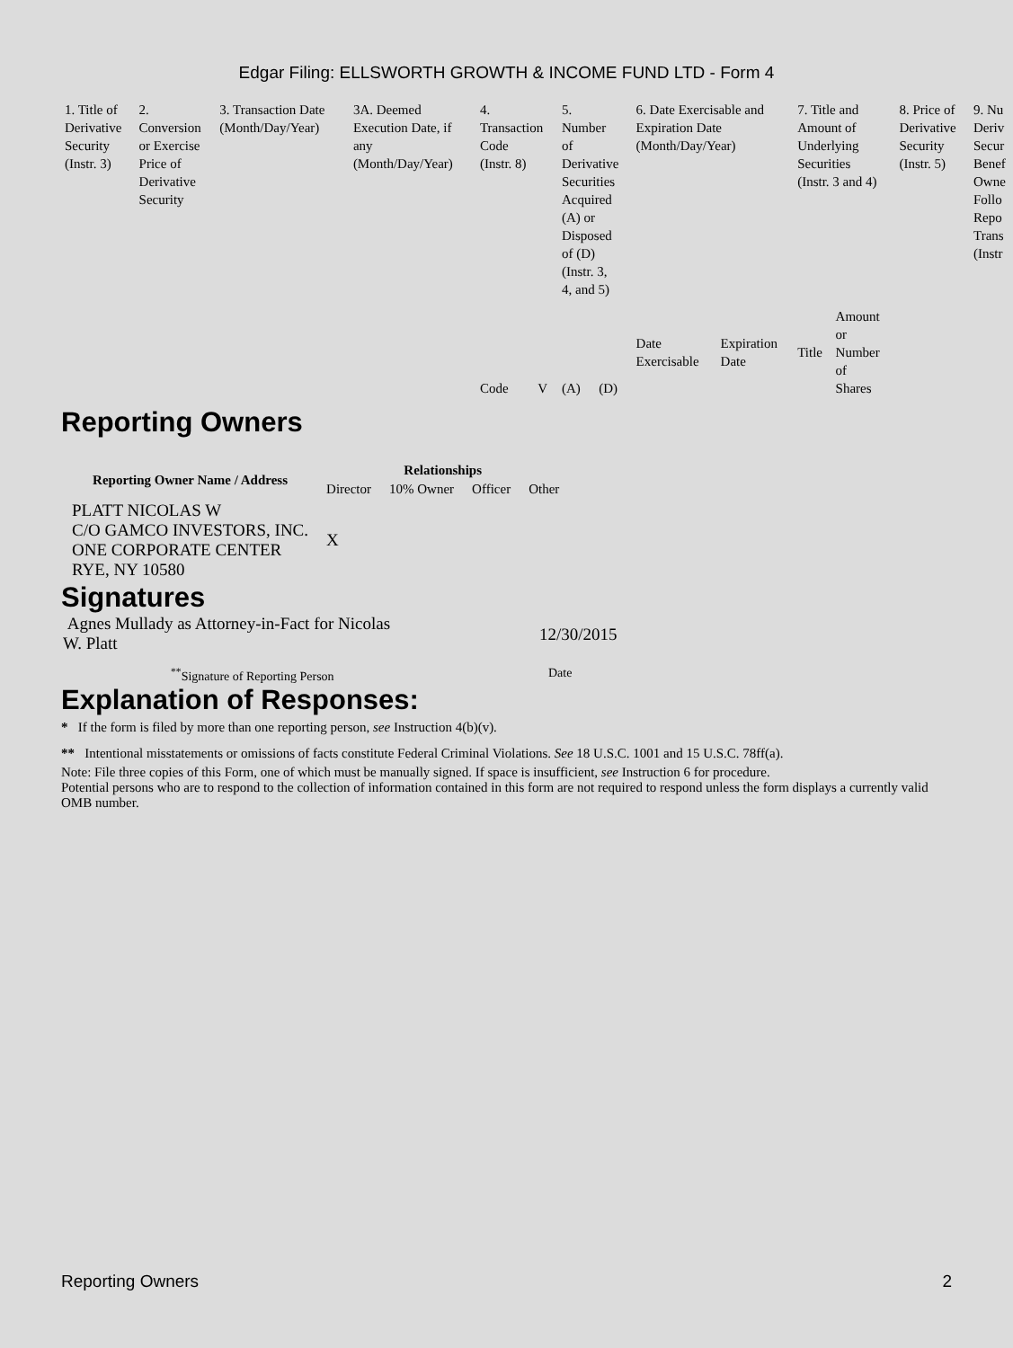Edgar Filing: ELLSWORTH GROWTH & INCOME FUND LTD - Form 4
| 1. Title of Derivative Security (Instr. 3) | 2. Conversion or Exercise Price of Derivative Security | 3. Transaction Date (Month/Day/Year) | 3A. Deemed Execution Date, if any (Month/Day/Year) | 4. Transaction Code (Instr. 8) | | 5. Number of Derivative Securities Acquired (A) or Disposed of (D) (Instr. 3, 4, and 5) | | 6. Date Exercisable and Expiration Date (Month/Day/Year) | | 7. Title and Amount of Underlying Securities (Instr. 3 and 4) | | 8. Price of Derivative Security (Instr. 5) | 9. Nu Deriv Secur Benef Owne Follo Repo Trans (Instr |
| | | | | Code | V | (A) | (D) | Date Exercisable | Expiration Date | Title | Amount or Number of Shares | | |
Reporting Owners
| Reporting Owner Name / Address | Relationships | | | |
| --- | --- | --- | --- | --- |
| | Director | 10% Owner | Officer | Other |
| PLATT NICOLAS W C/O GAMCO INVESTORS, INC. ONE CORPORATE CENTER RYE, NY 10580 | X | | | |
Signatures
Agnes Mullady as Attorney-in-Fact for Nicolas
W. Platt
12/30/2015
<sup>**</sup> Signature of Reporting Person Date
Explanation of Responses:
* If the form is filed by more than one reporting person, see Instruction 4(b)(v).
** Intentional misstatements or omissions of facts constitute Federal Criminal Violations. See 18 U.S.C. 1001 and 15 U.S.C. 78ff(a).
Note: File three copies of this Form, one of which must be manually signed. If space is insufficient, see Instruction 6 for procedure.
Potential persons who are to respond to the collection of information contained in this form are not required to respond unless the form displays a currently valid OMB number.
Reporting Owners 2